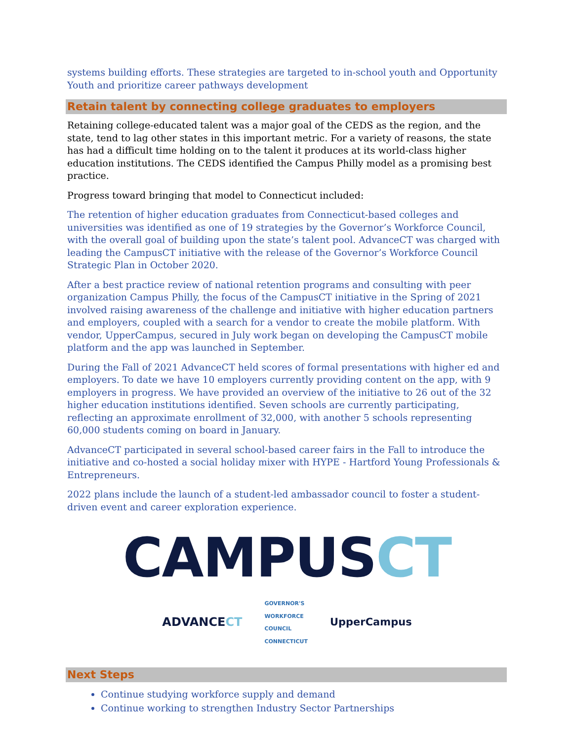systems building efforts. These strategies are targeted to in-school youth and Opportunity Youth and prioritize career pathways development
Retain talent by connecting college graduates to employers
Retaining college-educated talent was a major goal of the CEDS as the region, and the state, tend to lag other states in this important metric. For a variety of reasons, the state has had a difficult time holding on to the talent it produces at its world-class higher education institutions. The CEDS identified the Campus Philly model as a promising best practice.
Progress toward bringing that model to Connecticut included:
The retention of higher education graduates from Connecticut-based colleges and universities was identified as one of 19 strategies by the Governor’s Workforce Council, with the overall goal of building upon the state’s talent pool. AdvanceCT was charged with leading the CampusCT initiative with the release of the Governor’s Workforce Council Strategic Plan in October 2020.
After a best practice review of national retention programs and consulting with peer organization Campus Philly, the focus of the CampusCT initiative in the Spring of 2021 involved raising awareness of the challenge and initiative with higher education partners and employers, coupled with a search for a vendor to create the mobile platform. With vendor, UpperCampus, secured in July work began on developing the CampusCT mobile platform and the app was launched in September.
During the Fall of 2021 AdvanceCT held scores of formal presentations with higher ed and employers. To date we have 10 employers currently providing content on the app, with 9 employers in progress. We have provided an overview of the initiative to 26 out of the 32 higher education institutions identified. Seven schools are currently participating, reflecting an approximate enrollment of 32,000, with another 5 schools representing 60,000 students coming on board in January.
AdvanceCT participated in several school-based career fairs in the Fall to introduce the initiative and co-hosted a social holiday mixer with HYPE - Hartford Young Professionals & Entrepreneurs.
2022 plans include the launch of a student-led ambassador council to foster a student-driven event and career exploration experience.
CAMPUS CT
ADVANCECT GOVERNOR'S
WORKFORCE
COUNCIL
CONNECTICUT UpperCampus
Next Steps
Continue studying workforce supply and demand
Continue working to strengthen Industry Sector Partnerships